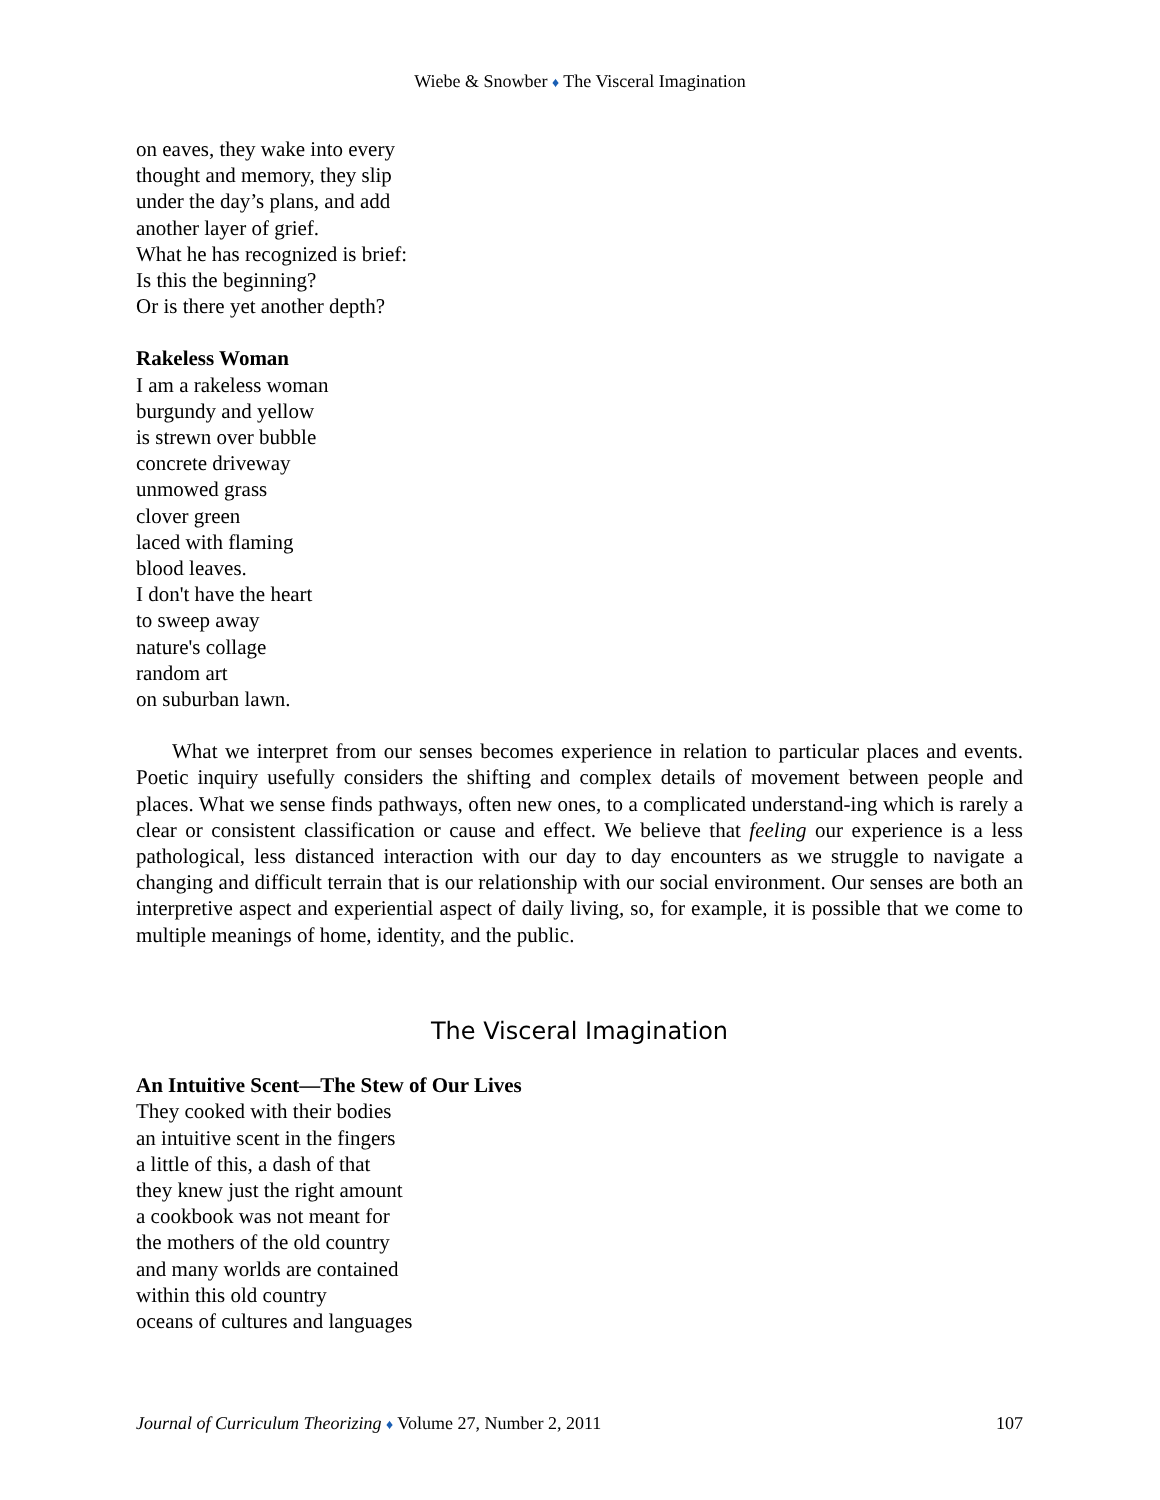Wiebe & Snowber ♦ The Visceral Imagination
on eaves, they wake into every
thought and memory, they slip
under the day’s plans, and add
another layer of grief.
What he has recognized is brief:
Is this the beginning?
Or is there yet another depth?
Rakeless Woman
I am a rakeless woman
burgundy and yellow
is strewn over bubble
concrete driveway
unmowed grass
clover green
laced with flaming
blood leaves.
I don't have the heart
to sweep away
nature's collage
random art
on suburban lawn.
What we interpret from our senses becomes experience in relation to particular places and events. Poetic inquiry usefully considers the shifting and complex details of movement between people and places. What we sense finds pathways, often new ones, to a complicated understand-ing which is rarely a clear or consistent classification or cause and effect. We believe that feeling our experience is a less pathological, less distanced interaction with our day to day encounters as we struggle to navigate a changing and difficult terrain that is our relationship with our social environment. Our senses are both an interpretive aspect and experiential aspect of daily living, so, for example, it is possible that we come to multiple meanings of home, identity, and the public.
The Visceral Imagination
An Intuitive Scent—The Stew of Our Lives
They cooked with their bodies
an intuitive scent in the fingers
a little of this, a dash of that
they knew just the right amount
a cookbook was not meant for
the mothers of the old country
and many worlds are contained
within this old country
oceans of cultures and languages
Journal of Curriculum Theorizing ♦ Volume 27, Number 2, 2011 107